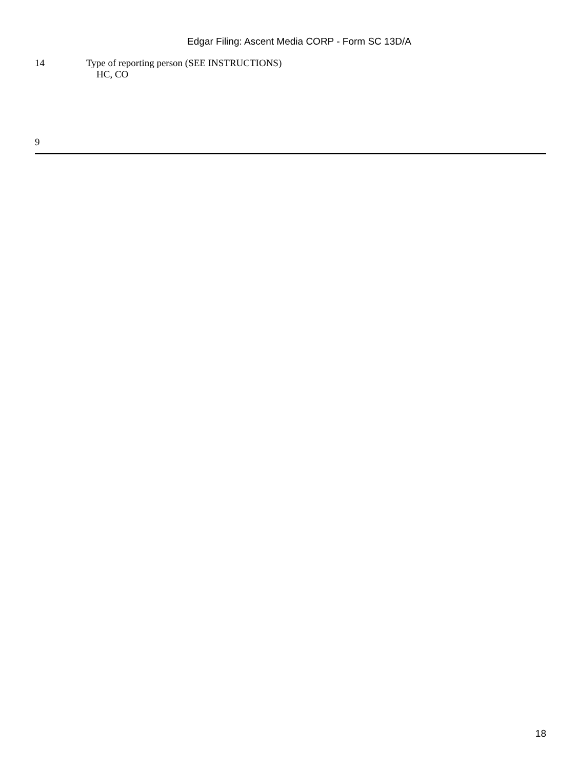Edgar Filing: Ascent Media CORP - Form SC 13D/A
14 Type of reporting person (SEE INSTRUCTIONS)
HC, CO
9
18